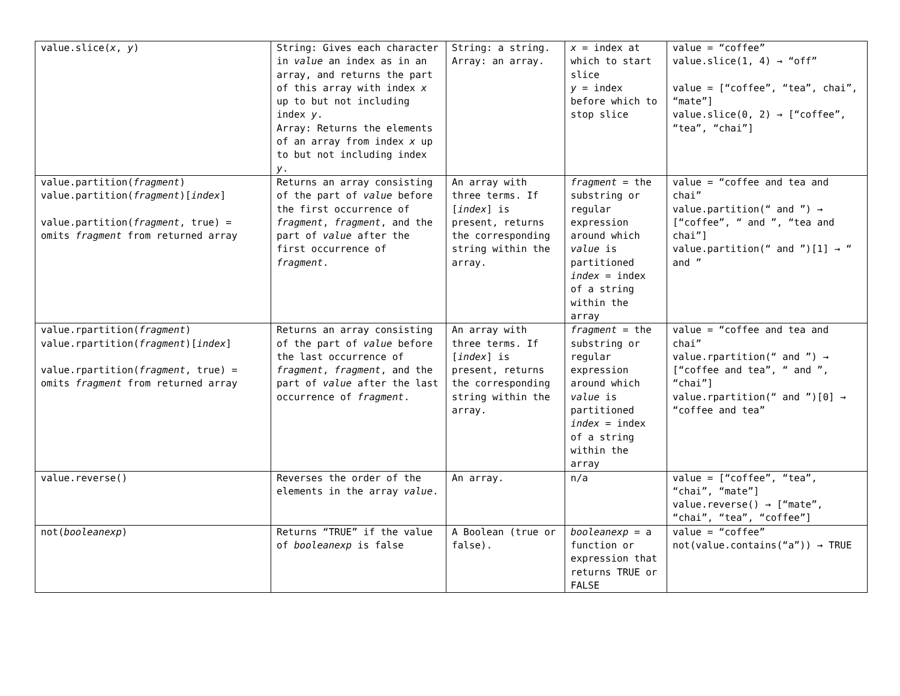| value.slice( x , y ) | String: Gives each character in value an index as in an array, and returns the part of this array with index x up to but not including index y . Array: Returns the elements of an array from index x up to but not including index y . | String: a string. Array: an array. | x = index at which to start slice y = index before which to stop slice | value = “coffee” value.slice(1, 4) → “off” value = [“coffee”, “tea”, chai”, “mate”] value.slice(0, 2) → [“coffee”, “tea”, “chai”] |
| value.partition( fragment ) value.partition( fragment )[ index ] value.partition( fragment , true) = omits fragment from returned array | Returns an array consisting of the part of value before the first occurrence of fragment , fragment , and the part of value after the first occurrence of fragment . | An array with three terms. If [ index ] is present, returns the corresponding string within the array. | fragment = the substring or regular expression around which value is partitioned index = index of a string within the array | value = “coffee and tea and chai” value.partition(“ and ”) → [“coffee”, “ and ”, “tea and chai”] value.partition(“ and ”)[1] → “ and ” |
| value.rpartition( fragment ) value.rpartition( fragment )[ index ] value.rpartition( fragment , true) = omits fragment from returned array | Returns an array consisting of the part of value before the last occurrence of fragment , fragment , and the part of value after the last occurrence of fragment . | An array with three terms. If [ index ] is present, returns the corresponding string within the array. | fragment = the substring or regular expression around which value is partitioned index = index of a string within the array | value = “coffee and tea and chai” value.rpartition(“ and ”) → [“coffee and tea”, “ and ”, “chai”] value.rpartition(“ and ”)[0] → “coffee and tea” |
| value.reverse() | Reverses the order of the elements in the array value . | An array. | n/a | value = [“coffee”, “tea”, “chai”, “mate”] value.reverse() → [“mate”, “chai”, “tea”, “coffee”] |
| not( booleanexp ) | Returns “TRUE” if the value of booleanexp is false | A Boolean (true or false). | booleanexp = a function or expression that returns TRUE or FALSE | value = “coffee” not(value.contains(“a”)) → TRUE |